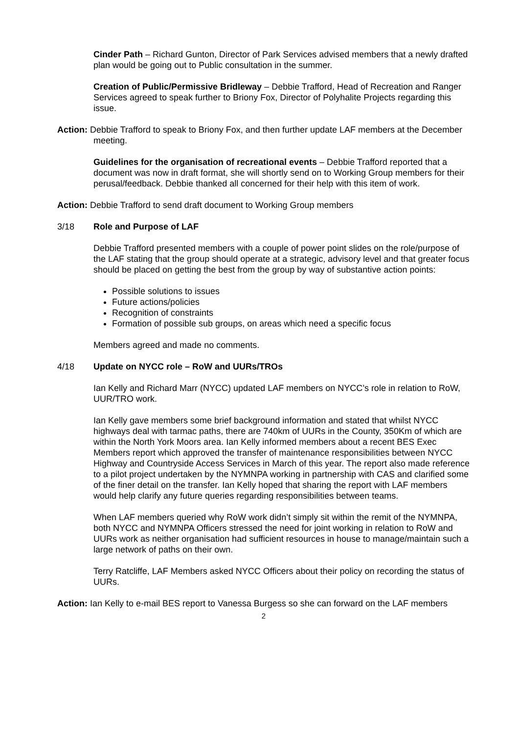Cinder Path – Richard Gunton, Director of Park Services advised members that a newly drafted plan would be going out to Public consultation in the summer.
Creation of Public/Permissive Bridleway – Debbie Trafford, Head of Recreation and Ranger Services agreed to speak further to Briony Fox, Director of Polyhalite Projects regarding this issue.
Action: Debbie Trafford to speak to Briony Fox, and then further update LAF members at the December meeting.
Guidelines for the organisation of recreational events – Debbie Trafford reported that a document was now in draft format, she will shortly send on to Working Group members for their perusal/feedback. Debbie thanked all concerned for their help with this item of work.
Action: Debbie Trafford to send draft document to Working Group members
3/18 Role and Purpose of LAF
Debbie Trafford presented members with a couple of power point slides on the role/purpose of the LAF stating that the group should operate at a strategic, advisory level and that greater focus should be placed on getting the best from the group by way of substantive action points:
Possible solutions to issues
Future actions/policies
Recognition of constraints
Formation of possible sub groups, on areas which need a specific focus
Members agreed and made no comments.
4/18 Update on NYCC role – RoW and UURs/TROs
Ian Kelly and Richard Marr (NYCC) updated LAF members on NYCC’s role in relation to RoW, UUR/TRO work.
Ian Kelly gave members some brief background information and stated that whilst NYCC highways deal with tarmac paths, there are 740km of UURs in the County, 350Km of which are within the North York Moors area. Ian Kelly informed members about a recent BES Exec Members report which approved the transfer of maintenance responsibilities between NYCC Highway and Countryside Access Services in March of this year. The report also made reference to a pilot project undertaken by the NYMNPA working in partnership with CAS and clarified some of the finer detail on the transfer. Ian Kelly hoped that sharing the report with LAF members would help clarify any future queries regarding responsibilities between teams.
When LAF members queried why RoW work didn’t simply sit within the remit of the NYMNPA, both NYCC and NYMNPA Officers stressed the need for joint working in relation to RoW and UURs work as neither organisation had sufficient resources in house to manage/maintain such a large network of paths on their own.
Terry Ratcliffe, LAF Members asked NYCC Officers about their policy on recording the status of UURs.
Action: Ian Kelly to e-mail BES report to Vanessa Burgess so she can forward on the LAF members
2